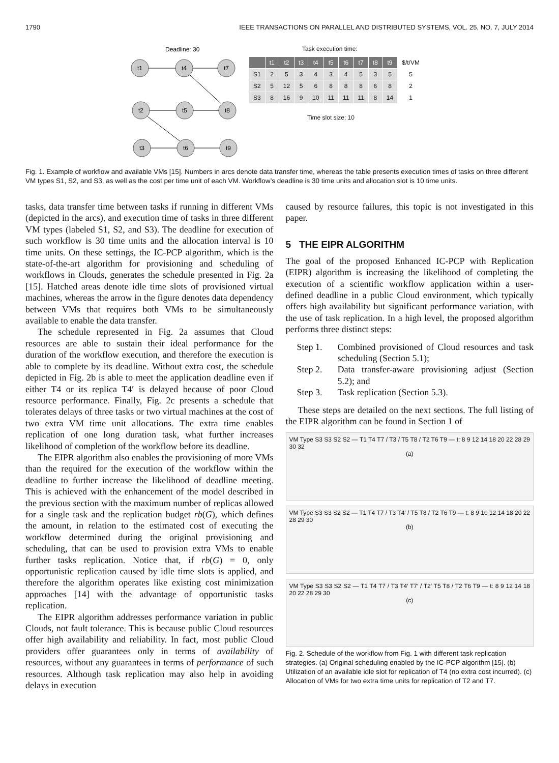1790 IEEE TRANSACTIONS ON PARALLEL AND DISTRIBUTED SYSTEMS, VOL. 25, NO. 7, JULY 2014
Deadline: 30
t1
t4
t7
t2
t5
t8
t3
t6
t9
Task execution time:
| | t1 | t2 | t3 | t4 | t5 | t6 | t7 | t8 | t9 | $/t/VM |
| S1 | 2 | 5 | 3 | 4 | 3 | 4 | 5 | 3 | 5 | 5 |
| S2 | 5 | 12 | 5 | 6 | 8 | 8 | 8 | 6 | 8 | 2 |
| S3 | 8 | 16 | 9 | 10 | 11 | 11 | 11 | 8 | 14 | 1 |
Time slot size: 10
Fig. 1. Example of workflow and available VMs [15]. Numbers in arcs denote data transfer time, whereas the table presents execution times of tasks on three different VM types S1, S2, and S3, as well as the cost per time unit of each VM. Workflow’s deadline is 30 time units and allocation slot is 10 time units.
tasks, data transfer time between tasks if running in different VMs (depicted in the arcs), and execution time of tasks in three different VM types (labeled S1, S2, and S3). The deadline for execution of such workflow is 30 time units and the allocation interval is 10 time units. On these settings, the IC-PCP algorithm, which is the state-of-the-art algorithm for provisioning and scheduling of workflows in Clouds, generates the schedule presented in Fig. 2a [15]. Hatched areas denote idle time slots of provisioned virtual machines, whereas the arrow in the figure denotes data dependency between VMs that requires both VMs to be simultaneously available to enable the data transfer.
The schedule represented in Fig. 2a assumes that Cloud resources are able to sustain their ideal performance for the duration of the workflow execution, and therefore the execution is able to complete by its deadline. Without extra cost, the schedule depicted in Fig. 2b is able to meet the application deadline even if either T4 or its replica T4′ is delayed because of poor Cloud resource performance. Finally, Fig. 2c presents a schedule that tolerates delays of three tasks or two virtual machines at the cost of two extra VM time unit allocations. The extra time enables replication of one long duration task, what further increases likelihood of completion of the workflow before its deadline.
The EIPR algorithm also enables the provisioning of more VMs than the required for the execution of the workflow within the deadline to further increase the likelihood of deadline meeting. This is achieved with the enhancement of the model described in the previous section with the maximum number of replicas allowed for a single task and the replication budget rb(G), which defines the amount, in relation to the estimated cost of executing the workflow determined during the original provisioning and scheduling, that can be used to provision extra VMs to enable further tasks replication. Notice that, if rb(G) = 0, only opportunistic replication caused by idle time slots is applied, and therefore the algorithm operates like existing cost minimization approaches [14] with the advantage of opportunistic tasks replication.
The EIPR algorithm addresses performance variation in public Clouds, not fault tolerance. This is because public Cloud resources offer high availability and reliability. In fact, most public Cloud providers offer guarantees only in terms of availability of resources, without any guarantees in terms of performance of such resources. Although task replication may also help in avoiding delays in execution
caused by resource failures, this topic is not investigated in this paper.
5 THE EIPR ALGORITHM
The goal of the proposed Enhanced IC-PCP with Replication (EIPR) algorithm is increasing the likelihood of completing the execution of a scientific workflow application within a user-defined deadline in a public Cloud environment, which typically offers high availability but significant performance variation, with the use of task replication. In a high level, the proposed algorithm performs three distinct steps:
Step 1. Combined provisioned of Cloud resources and task scheduling (Section 5.1);
Step 2. Data transfer-aware provisioning adjust (Section 5.2); and
Step 3. Task replication (Section 5.3).
These steps are detailed on the next sections. The full listing of the EIPR algorithm can be found in Section 1 of
VM Type S3 S3 S2 S2 — T1 T4 T7 / T3 / T5 T8 / T2 T6 T9 — t: 8 9 12 14 18 20 22 28 29 30 32
(a)
VM Type S3 S3 S2 S2 — T1 T4 T7 / T3 T4′ / T5 T8 / T2 T6 T9 — t: 8 9 10 12 14 18 20 22 28 29 30
(b)
VM Type S3 S3 S2 S2 — T1 T4 T7 / T3 T4′ T7′ / T2′ T5 T8 / T2 T6 T9 — t: 8 9 12 14 18 20 22 28 29 30
(c)
Fig. 2. Schedule of the workflow from Fig. 1 with different task replication strategies. (a) Original scheduling enabled by the IC-PCP algorithm [15]. (b) Utilization of an available idle slot for replication of T4 (no extra cost incurred). (c) Allocation of VMs for two extra time units for replication of T2 and T7.